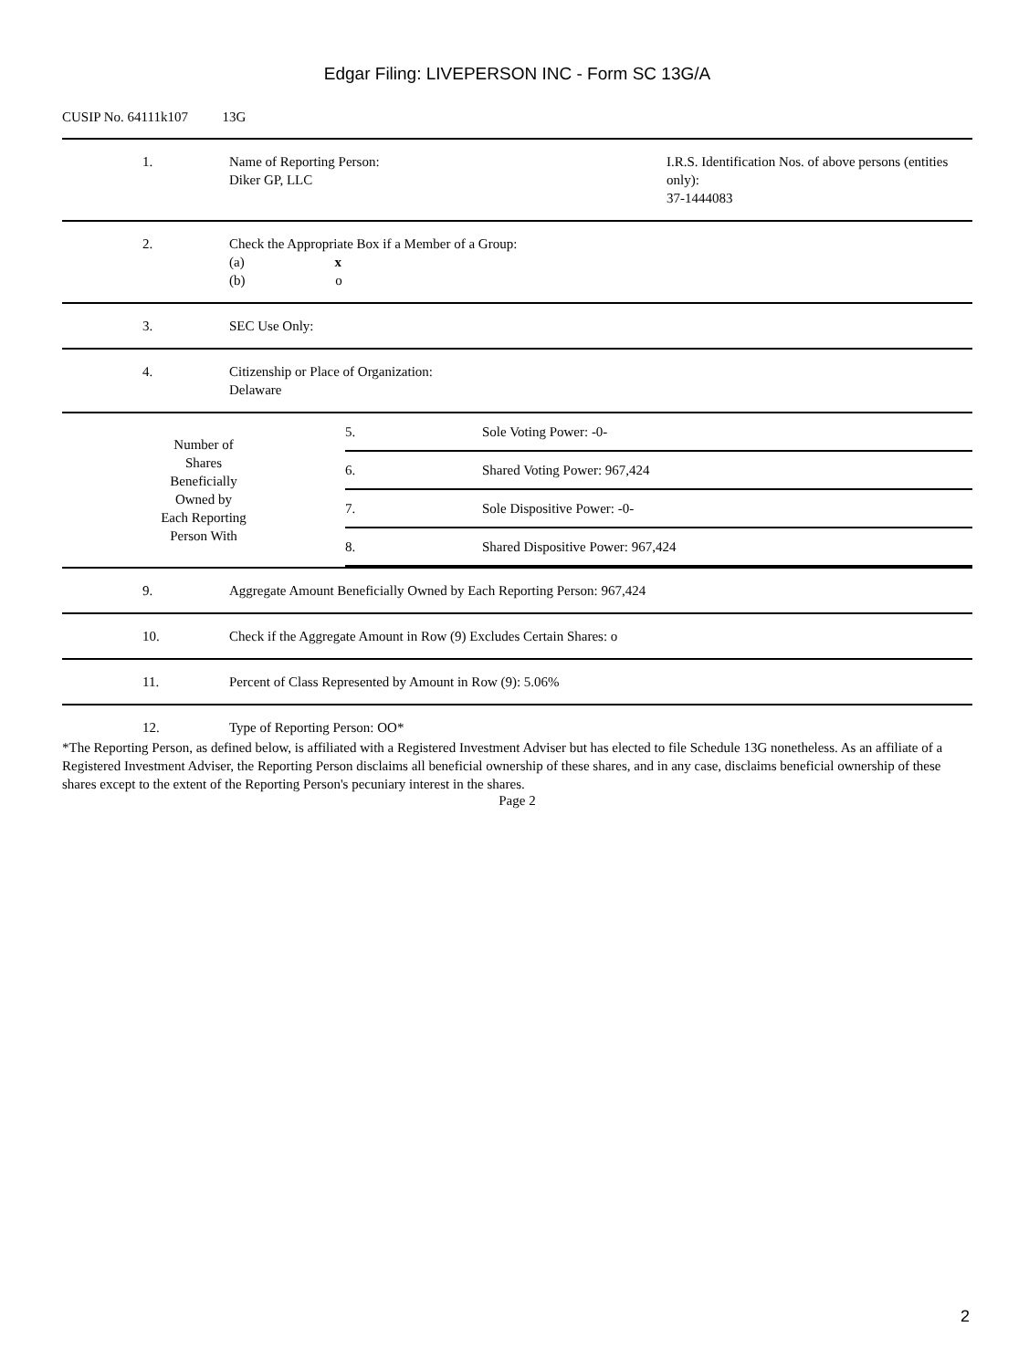Edgar Filing: LIVEPERSON INC - Form SC 13G/A
CUSIP No. 64111k107 13G
| 1. | Name of Reporting Person: Diker GP, LLC | I.R.S. Identification Nos. of above persons (entities only): 37-1444083 |
| 2. | Check the Appropriate Box if a Member of a Group: (a) x (b) o |
| 3. | SEC Use Only: |
| 4. | Citizenship or Place of Organization: Delaware |
| Number of Shares Beneficially Owned by Each Reporting Person With | / 5. / Sole Voting Power: -0- / / 6. / Shared Voting Power: 967,424 / / 7. / Sole Dispositive Power: -0- / / 8. / Shared Dispositive Power: 967,424 / |
| 9. | Aggregate Amount Beneficially Owned by Each Reporting Person: 967,424 |
| 10. | Check if the Aggregate Amount in Row (9) Excludes Certain Shares: o |
| 11. | Percent of Class Represented by Amount in Row (9): 5.06% |
| 12. | Type of Reporting Person: OO* |
*The Reporting Person, as defined below, is affiliated with a Registered Investment Adviser but has elected to file Schedule 13G nonetheless. As an affiliate of a Registered Investment Adviser, the Reporting Person disclaims all beneficial ownership of these shares, and in any case, disclaims beneficial ownership of these shares except to the extent of the Reporting Person's pecuniary interest in the shares.
Page 2
2